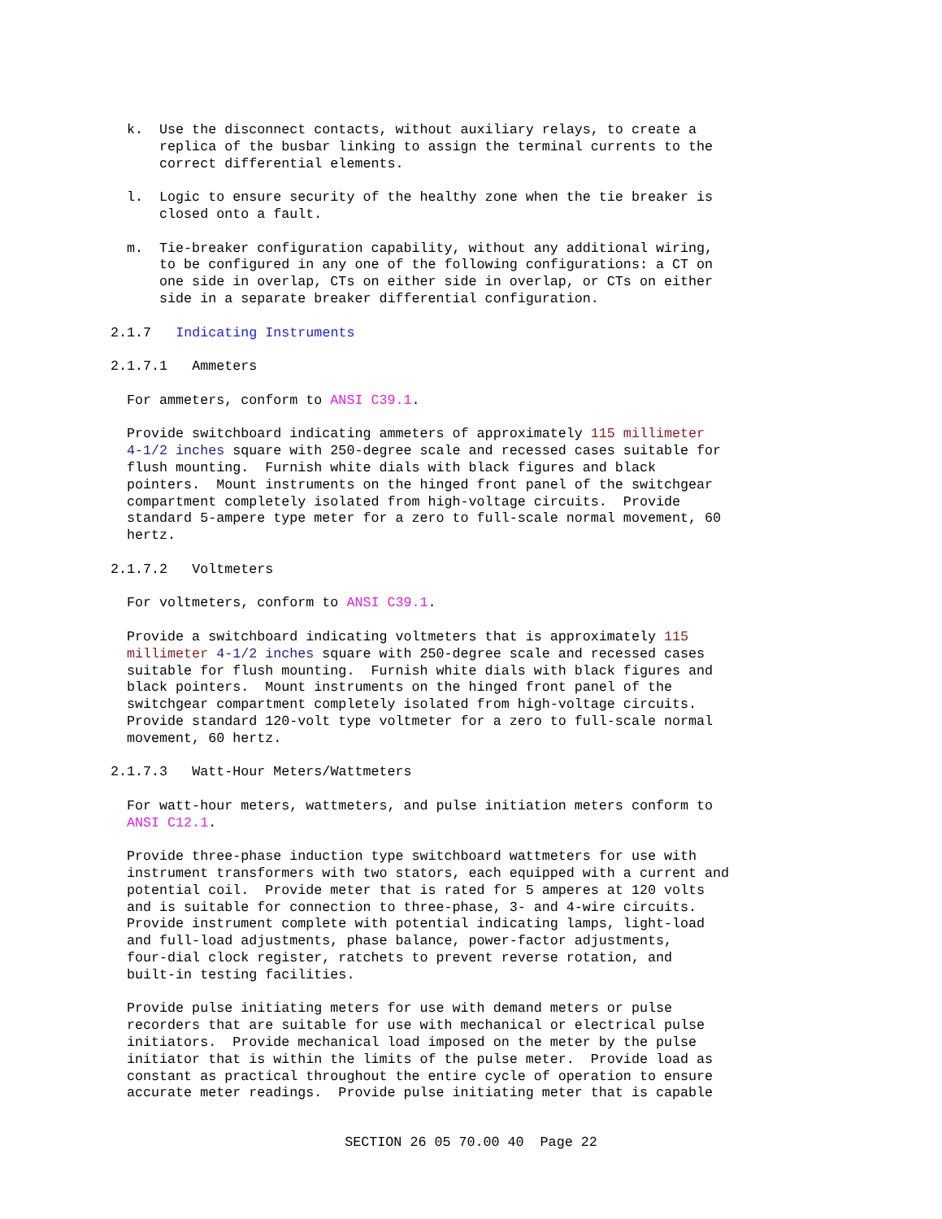k. Use the disconnect contacts, without auxiliary relays, to create a replica of the busbar linking to assign the terminal currents to the correct differential elements.
l. Logic to ensure security of the healthy zone when the tie breaker is closed onto a fault.
m. Tie-breaker configuration capability, without any additional wiring, to be configured in any one of the following configurations: a CT on one side in overlap, CTs on either side in overlap, or CTs on either side in a separate breaker differential configuration.
2.1.7 Indicating Instruments
2.1.7.1 Ammeters
For ammeters, conform to ANSI C39.1.
Provide switchboard indicating ammeters of approximately 115 millimeter 4-1/2 inches square with 250-degree scale and recessed cases suitable for flush mounting. Furnish white dials with black figures and black pointers. Mount instruments on the hinged front panel of the switchgear compartment completely isolated from high-voltage circuits. Provide standard 5-ampere type meter for a zero to full-scale normal movement, 60 hertz.
2.1.7.2 Voltmeters
For voltmeters, conform to ANSI C39.1.
Provide a switchboard indicating voltmeters that is approximately 115 millimeter 4-1/2 inches square with 250-degree scale and recessed cases suitable for flush mounting. Furnish white dials with black figures and black pointers. Mount instruments on the hinged front panel of the switchgear compartment completely isolated from high-voltage circuits. Provide standard 120-volt type voltmeter for a zero to full-scale normal movement, 60 hertz.
2.1.7.3 Watt-Hour Meters/Wattmeters
For watt-hour meters, wattmeters, and pulse initiation meters conform to ANSI C12.1.
Provide three-phase induction type switchboard wattmeters for use with instrument transformers with two stators, each equipped with a current and potential coil. Provide meter that is rated for 5 amperes at 120 volts and is suitable for connection to three-phase, 3- and 4-wire circuits. Provide instrument complete with potential indicating lamps, light-load and full-load adjustments, phase balance, power-factor adjustments, four-dial clock register, ratchets to prevent reverse rotation, and built-in testing facilities.
Provide pulse initiating meters for use with demand meters or pulse recorders that are suitable for use with mechanical or electrical pulse initiators. Provide mechanical load imposed on the meter by the pulse initiator that is within the limits of the pulse meter. Provide load as constant as practical throughout the entire cycle of operation to ensure accurate meter readings. Provide pulse initiating meter that is capable
SECTION 26 05 70.00 40 Page 22